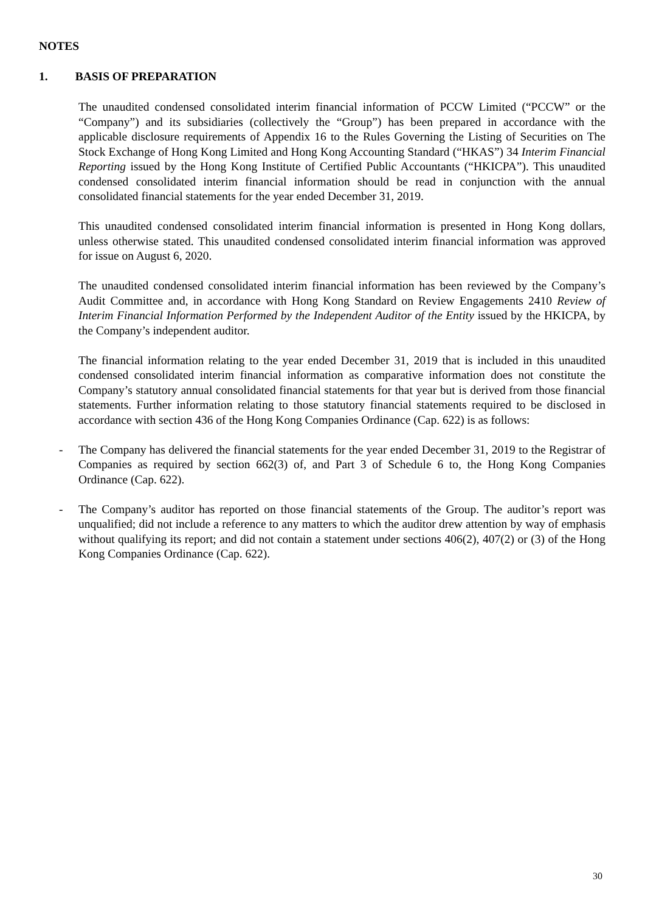NOTES
1. BASIS OF PREPARATION
The unaudited condensed consolidated interim financial information of PCCW Limited (“PCCW” or the “Company”) and its subsidiaries (collectively the “Group”) has been prepared in accordance with the applicable disclosure requirements of Appendix 16 to the Rules Governing the Listing of Securities on The Stock Exchange of Hong Kong Limited and Hong Kong Accounting Standard (“HKAS”) 34 Interim Financial Reporting issued by the Hong Kong Institute of Certified Public Accountants (“HKICPA”). This unaudited condensed consolidated interim financial information should be read in conjunction with the annual consolidated financial statements for the year ended December 31, 2019.
This unaudited condensed consolidated interim financial information is presented in Hong Kong dollars, unless otherwise stated. This unaudited condensed consolidated interim financial information was approved for issue on August 6, 2020.
The unaudited condensed consolidated interim financial information has been reviewed by the Company’s Audit Committee and, in accordance with Hong Kong Standard on Review Engagements 2410 Review of Interim Financial Information Performed by the Independent Auditor of the Entity issued by the HKICPA, by the Company’s independent auditor.
The financial information relating to the year ended December 31, 2019 that is included in this unaudited condensed consolidated interim financial information as comparative information does not constitute the Company’s statutory annual consolidated financial statements for that year but is derived from those financial statements. Further information relating to those statutory financial statements required to be disclosed in accordance with section 436 of the Hong Kong Companies Ordinance (Cap. 622) is as follows:
- The Company has delivered the financial statements for the year ended December 31, 2019 to the Registrar of Companies as required by section 662(3) of, and Part 3 of Schedule 6 to, the Hong Kong Companies Ordinance (Cap. 622).
- The Company’s auditor has reported on those financial statements of the Group. The auditor’s report was unqualified; did not include a reference to any matters to which the auditor drew attention by way of emphasis without qualifying its report; and did not contain a statement under sections 406(2), 407(2) or (3) of the Hong Kong Companies Ordinance (Cap. 622).
30